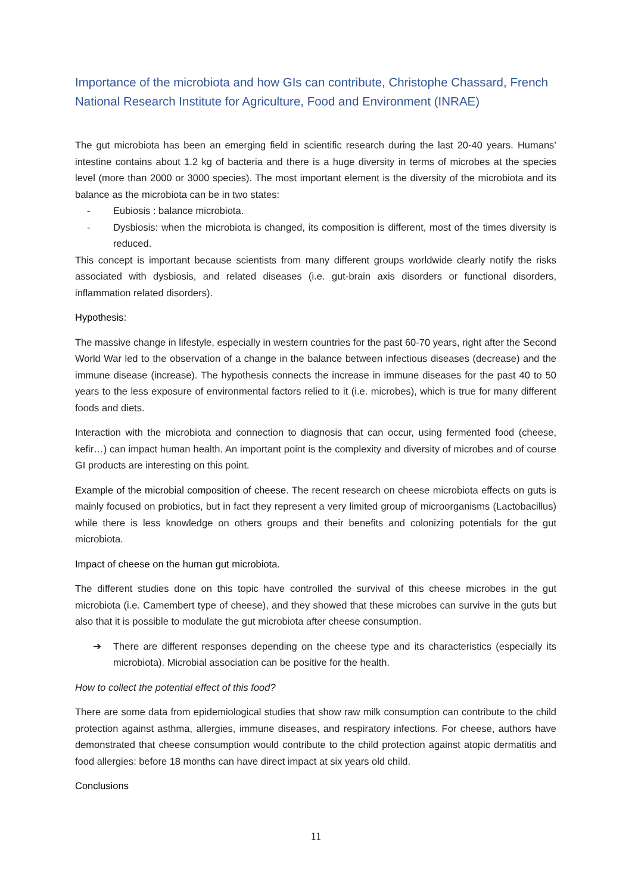Importance of the microbiota and how GIs can contribute, Christophe Chassard, French National Research Institute for Agriculture, Food and Environment (INRAE)
The gut microbiota has been an emerging field in scientific research during the last 20-40 years. Humans’ intestine contains about 1.2 kg of bacteria and there is a huge diversity in terms of microbes at the species level (more than 2000 or 3000 species). The most important element is the diversity of the microbiota and its balance as the microbiota can be in two states:
- Eubiosis : balance microbiota.
- Dysbiosis: when the microbiota is changed, its composition is different, most of the times diversity is reduced.
This concept is important because scientists from many different groups worldwide clearly notify the risks associated with dysbiosis, and related diseases (i.e. gut-brain axis disorders or functional disorders, inflammation related disorders).
Hypothesis:
The massive change in lifestyle, especially in western countries for the past 60-70 years, right after the Second World War led to the observation of a change in the balance between infectious diseases (decrease) and the immune disease (increase). The hypothesis connects the increase in immune diseases for the past 40 to 50 years to the less exposure of environmental factors relied to it (i.e. microbes), which is true for many different foods and diets.
Interaction with the microbiota and connection to diagnosis that can occur, using fermented food (cheese, kefir…) can impact human health. An important point is the complexity and diversity of microbes and of course GI products are interesting on this point.
Example of the microbial composition of cheese. The recent research on cheese microbiota effects on guts is mainly focused on probiotics, but in fact they represent a very limited group of microorganisms (Lactobacillus) while there is less knowledge on others groups and their benefits and colonizing potentials for the gut microbiota.
Impact of cheese on the human gut microbiota.
The different studies done on this topic have controlled the survival of this cheese microbes in the gut microbiota (i.e. Camembert type of cheese), and they showed that these microbes can survive in the guts but also that it is possible to modulate the gut microbiota after cheese consumption.
➔ There are different responses depending on the cheese type and its characteristics (especially its microbiota). Microbial association can be positive for the health.
How to collect the potential effect of this food?
There are some data from epidemiological studies that show raw milk consumption can contribute to the child protection against asthma, allergies, immune diseases, and respiratory infections. For cheese, authors have demonstrated that cheese consumption would contribute to the child protection against atopic dermatitis and food allergies: before 18 months can have direct impact at six years old child.
Conclusions
11